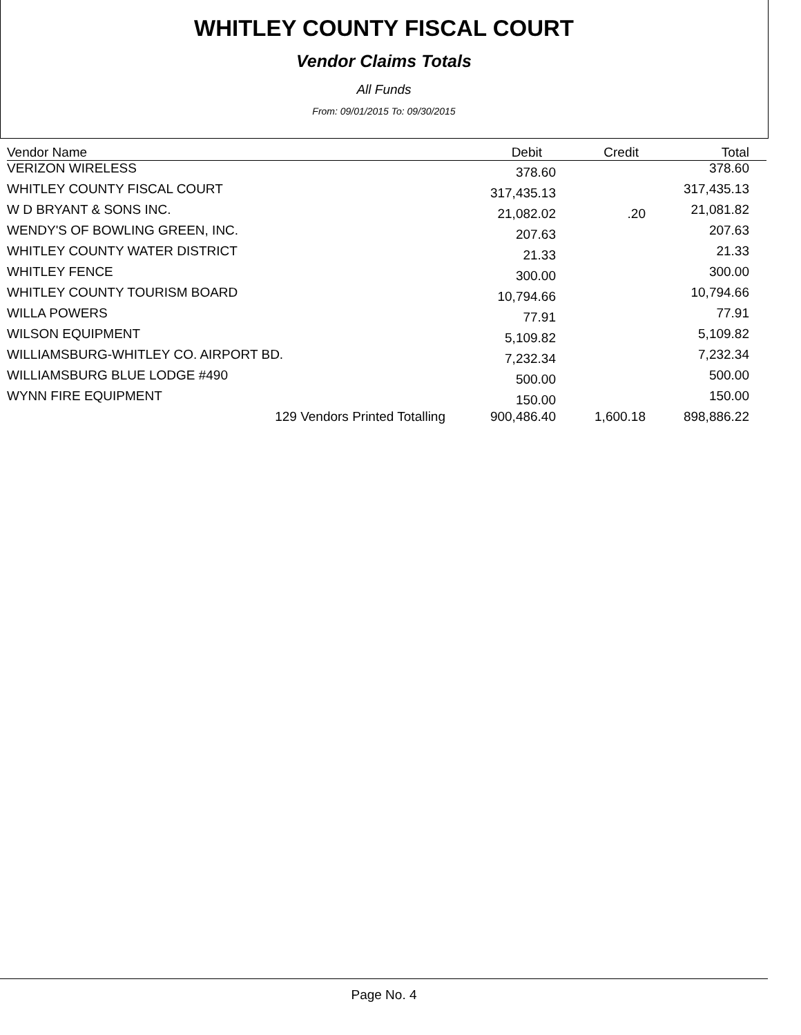WHITLEY COUNTY FISCAL COURT
Vendor Claims Totals
All Funds
From: 09/01/2015 To: 09/30/2015
| Vendor Name | Debit | Credit | Total |
| --- | --- | --- | --- |
| VERIZON WIRELESS | 378.60 | | 378.60 |
| WHITLEY COUNTY FISCAL COURT | 317,435.13 | | 317,435.13 |
| W D BRYANT & SONS INC. | 21,082.02 | .20 | 21,081.82 |
| WENDY'S OF BOWLING GREEN, INC. | 207.63 | | 207.63 |
| WHITLEY COUNTY WATER DISTRICT | 21.33 | | 21.33 |
| WHITLEY FENCE | 300.00 | | 300.00 |
| WHITLEY COUNTY TOURISM BOARD | 10,794.66 | | 10,794.66 |
| WILLA POWERS | 77.91 | | 77.91 |
| WILSON EQUIPMENT | 5,109.82 | | 5,109.82 |
| WILLIAMSBURG-WHITLEY CO. AIRPORT BD. | 7,232.34 | | 7,232.34 |
| WILLIAMSBURG BLUE LODGE #490 | 500.00 | | 500.00 |
| WYNN FIRE EQUIPMENT | 150.00 | | 150.00 |
| 129 Vendors Printed Totalling | 900,486.40 | 1,600.18 | 898,886.22 |
Page No. 4